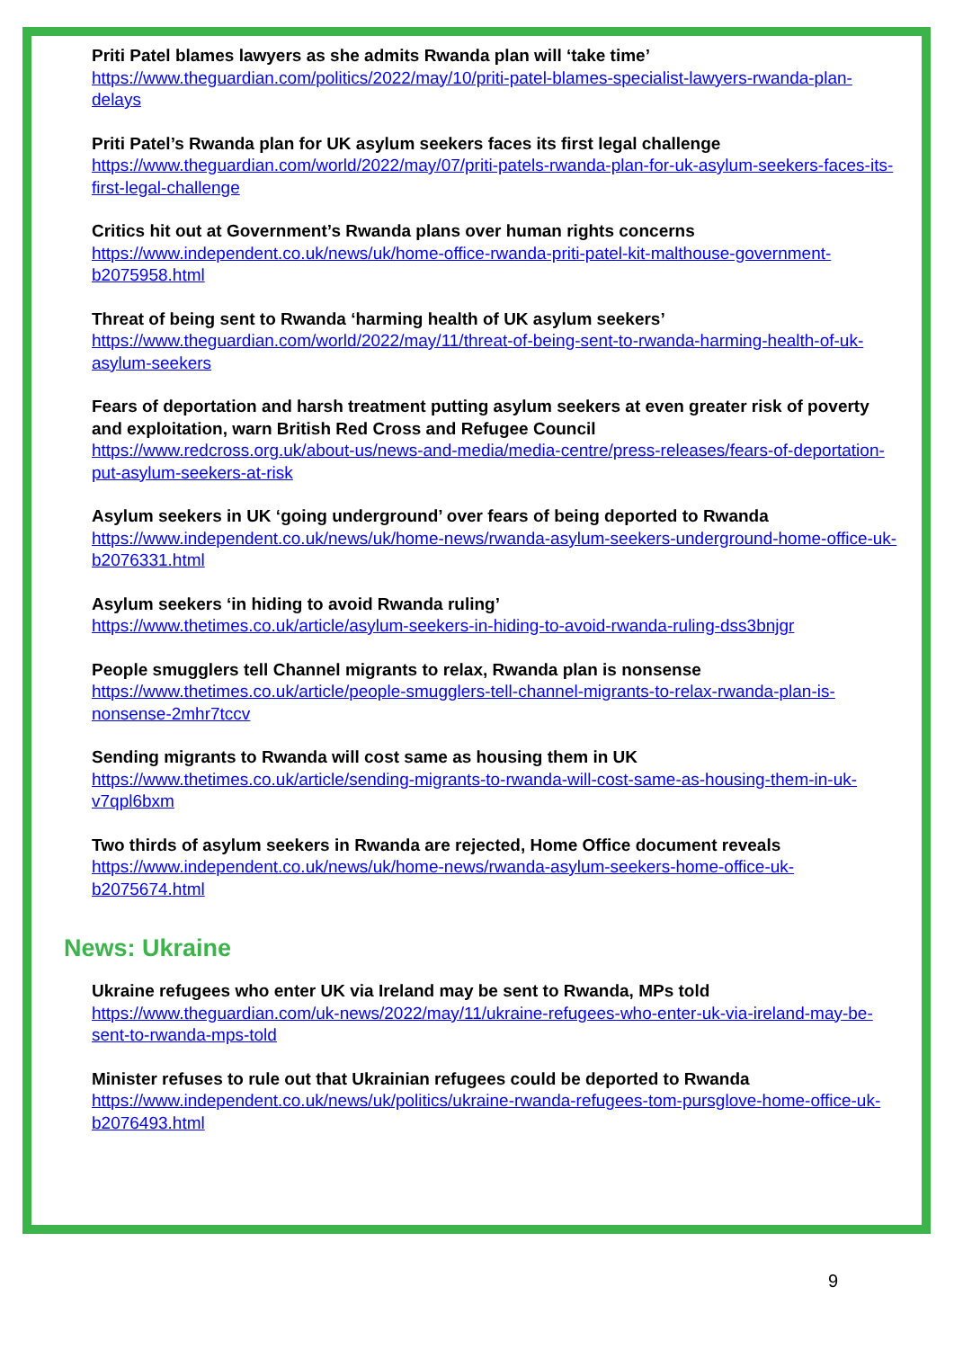Priti Patel blames lawyers as she admits Rwanda plan will ‘take time’
https://www.theguardian.com/politics/2022/may/10/priti-patel-blames-specialist-lawyers-rwanda-plan-delays
Priti Patel’s Rwanda plan for UK asylum seekers faces its first legal challenge
https://www.theguardian.com/world/2022/may/07/priti-patels-rwanda-plan-for-uk-asylum-seekers-faces-its-first-legal-challenge
Critics hit out at Government’s Rwanda plans over human rights concerns
https://www.independent.co.uk/news/uk/home-office-rwanda-priti-patel-kit-malthouse-government-b2075958.html
Threat of being sent to Rwanda ‘harming health of UK asylum seekers’
https://www.theguardian.com/world/2022/may/11/threat-of-being-sent-to-rwanda-harming-health-of-uk-asylum-seekers
Fears of deportation and harsh treatment putting asylum seekers at even greater risk of poverty and exploitation, warn British Red Cross and Refugee Council
https://www.redcross.org.uk/about-us/news-and-media/media-centre/press-releases/fears-of-deportation-put-asylum-seekers-at-risk
Asylum seekers in UK ‘going underground’ over fears of being deported to Rwanda
https://www.independent.co.uk/news/uk/home-news/rwanda-asylum-seekers-underground-home-office-uk-b2076331.html
Asylum seekers ‘in hiding to avoid Rwanda ruling’
https://www.thetimes.co.uk/article/asylum-seekers-in-hiding-to-avoid-rwanda-ruling-dss3bnjgr
People smugglers tell Channel migrants to relax, Rwanda plan is nonsense
https://www.thetimes.co.uk/article/people-smugglers-tell-channel-migrants-to-relax-rwanda-plan-is-nonsense-2mhr7tccv
Sending migrants to Rwanda will cost same as housing them in UK
https://www.thetimes.co.uk/article/sending-migrants-to-rwanda-will-cost-same-as-housing-them-in-uk-v7qpl6bxm
Two thirds of asylum seekers in Rwanda are rejected, Home Office document reveals
https://www.independent.co.uk/news/uk/home-news/rwanda-asylum-seekers-home-office-uk-b2075674.html
News: Ukraine
Ukraine refugees who enter UK via Ireland may be sent to Rwanda, MPs told
https://www.theguardian.com/uk-news/2022/may/11/ukraine-refugees-who-enter-uk-via-ireland-may-be-sent-to-rwanda-mps-told
Minister refuses to rule out that Ukrainian refugees could be deported to Rwanda
https://www.independent.co.uk/news/uk/politics/ukraine-rwanda-refugees-tom-pursglove-home-office-uk-b2076493.html
9